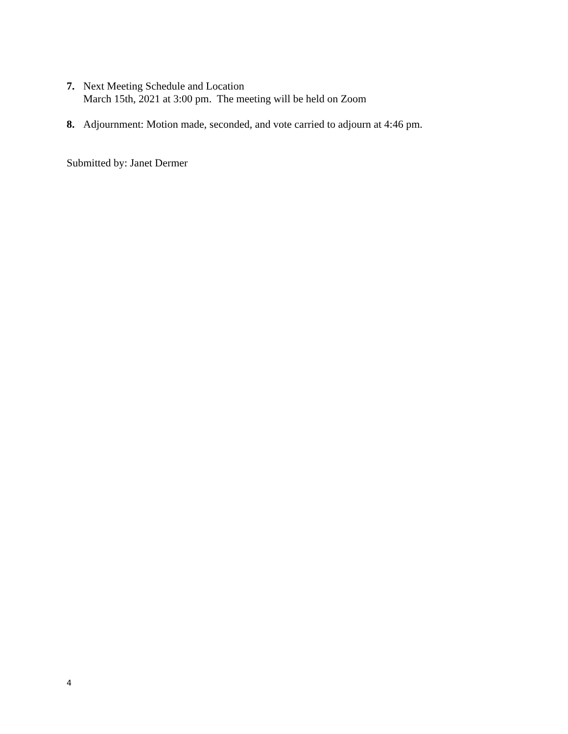7. Next Meeting Schedule and Location
March 15th, 2021 at 3:00 pm. The meeting will be held on Zoom
8. Adjournment: Motion made, seconded, and vote carried to adjourn at 4:46 pm.
Submitted by: Janet Dermer
4